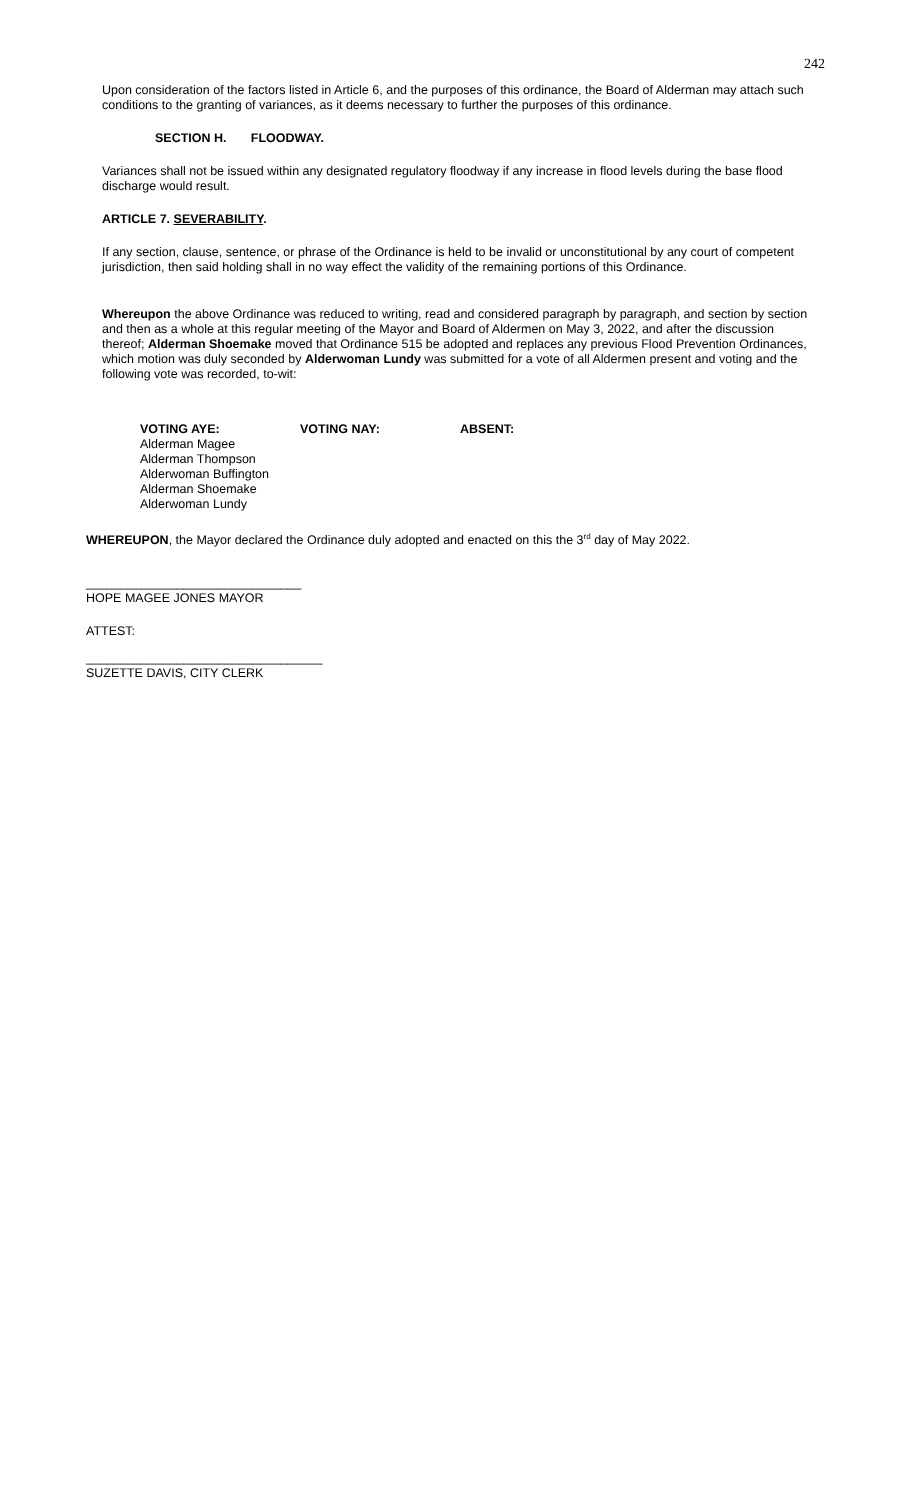242
Upon consideration of the factors listed in Article 6, and the purposes of this ordinance, the Board of Alderman may attach such conditions to the granting of variances, as it deems necessary to further the purposes of this ordinance.
SECTION H. FLOODWAY.
Variances shall not be issued within any designated regulatory floodway if any increase in flood levels during the base flood discharge would result.
ARTICLE 7. SEVERABILITY.
If any section, clause, sentence, or phrase of the Ordinance is held to be invalid or unconstitutional by any court of competent jurisdiction, then said holding shall in no way effect the validity of the remaining portions of this Ordinance.
Whereupon the above Ordinance was reduced to writing, read and considered paragraph by paragraph, and section by section and then as a whole at this regular meeting of the Mayor and Board of Aldermen on May 3, 2022, and after the discussion thereof; Alderman Shoemake moved that Ordinance 515 be adopted and replaces any previous Flood Prevention Ordinances, which motion was duly seconded by Alderwoman Lundy was submitted for a vote of all Aldermen present and voting and the following vote was recorded, to-wit:
VOTING AYE:
Alderman Magee
Alderman Thompson
Alderwoman Buffington
Alderman Shoemake
Alderwoman Lundy
VOTING NAY: ABSENT:
WHEREUPON, the Mayor declared the Ordinance duly adopted and enacted on this the 3<sup>rd</sup> day of May 2022.
_______________________________
HOPE MAGEE JONES MAYOR
ATTEST:
__________________________________
SUZETTE DAVIS, CITY CLERK